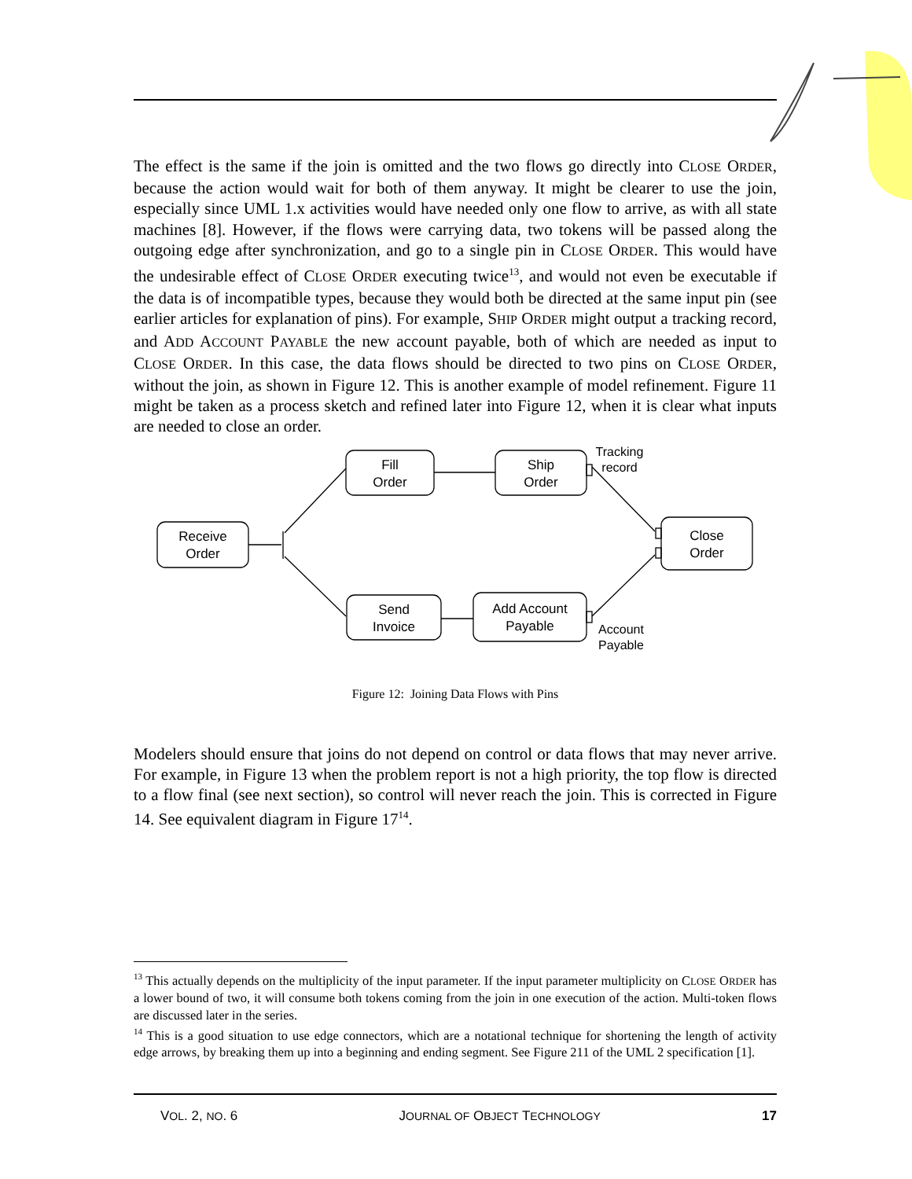The effect is the same if the join is omitted and the two flows go directly into CLOSE ORDER, because the action would wait for both of them anyway. It might be clearer to use the join, especially since UML 1.x activities would have needed only one flow to arrive, as with all state machines [8]. However, if the flows were carrying data, two tokens will be passed along the outgoing edge after synchronization, and go to a single pin in CLOSE ORDER. This would have the undesirable effect of CLOSE ORDER executing twice<sup>13</sup>, and would not even be executable if the data is of incompatible types, because they would both be directed at the same input pin (see earlier articles for explanation of pins). For example, SHIP ORDER might output a tracking record, and ADD ACCOUNT PAYABLE the new account payable, both of which are needed as input to CLOSE ORDER. In this case, the data flows should be directed to two pins on CLOSE ORDER, without the join, as shown in Figure 12. This is another example of model refinement. Figure 11 might be taken as a process sketch and refined later into Figure 12, when it is clear what inputs are needed to close an order.
Receive
Order
Fill
Order
Ship
Order
Close
Order
Send
Invoice
Add Account
Payable
Tracking
record
Account
Payable
Figure 12: Joining Data Flows with Pins
Modelers should ensure that joins do not depend on control or data flows that may never arrive. For example, in Figure 13 when the problem report is not a high priority, the top flow is directed to a flow final (see next section), so control will never reach the join. This is corrected in Figure 14. See equivalent diagram in Figure 17<sup>14</sup>.
<sup>13</sup> This actually depends on the multiplicity of the input parameter. If the input parameter multiplicity on CLOSE ORDER has a lower bound of two, it will consume both tokens coming from the join in one execution of the action. Multi-token flows are discussed later in the series.
<sup>14</sup> This is a good situation to use edge connectors, which are a notational technique for shortening the length of activity edge arrows, by breaking them up into a beginning and ending segment. See Figure 211 of the UML 2 specification [1].
VOL. 2, NO. 6 JOURNAL OF OBJECT TECHNOLOGY 17